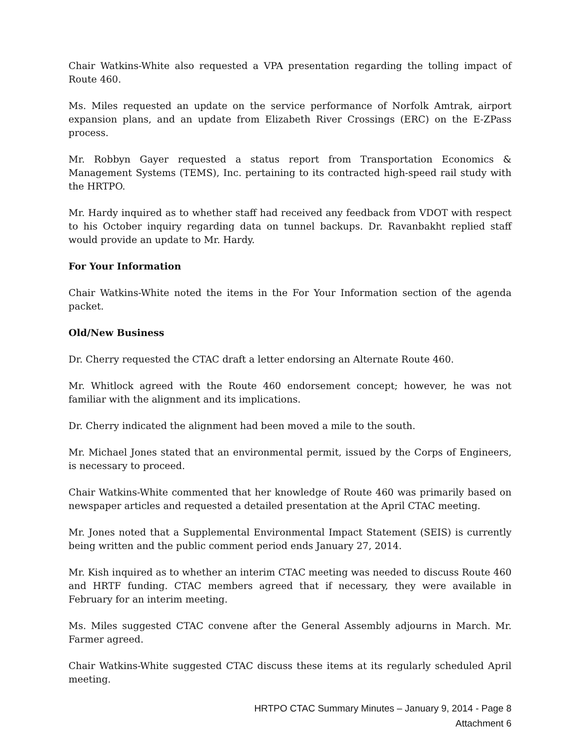Chair Watkins-White also requested a VPA presentation regarding the tolling impact of Route 460.
Ms. Miles requested an update on the service performance of Norfolk Amtrak, airport expansion plans, and an update from Elizabeth River Crossings (ERC) on the E-ZPass process.
Mr. Robbyn Gayer requested a status report from Transportation Economics & Management Systems (TEMS), Inc. pertaining to its contracted high-speed rail study with the HRTPO.
Mr. Hardy inquired as to whether staff had received any feedback from VDOT with respect to his October inquiry regarding data on tunnel backups. Dr. Ravanbakht replied staff would provide an update to Mr. Hardy.
For Your Information
Chair Watkins-White noted the items in the For Your Information section of the agenda packet.
Old/New Business
Dr. Cherry requested the CTAC draft a letter endorsing an Alternate Route 460.
Mr. Whitlock agreed with the Route 460 endorsement concept; however, he was not familiar with the alignment and its implications.
Dr. Cherry indicated the alignment had been moved a mile to the south.
Mr. Michael Jones stated that an environmental permit, issued by the Corps of Engineers, is necessary to proceed.
Chair Watkins-White commented that her knowledge of Route 460 was primarily based on newspaper articles and requested a detailed presentation at the April CTAC meeting.
Mr. Jones noted that a Supplemental Environmental Impact Statement (SEIS) is currently being written and the public comment period ends January 27, 2014.
Mr. Kish inquired as to whether an interim CTAC meeting was needed to discuss Route 460 and HRTF funding. CTAC members agreed that if necessary, they were available in February for an interim meeting.
Ms. Miles suggested CTAC convene after the General Assembly adjourns in March. Mr. Farmer agreed.
Chair Watkins-White suggested CTAC discuss these items at its regularly scheduled April meeting.
HRTPO CTAC Summary Minutes – January 9, 2014 - Page 8
Attachment 6